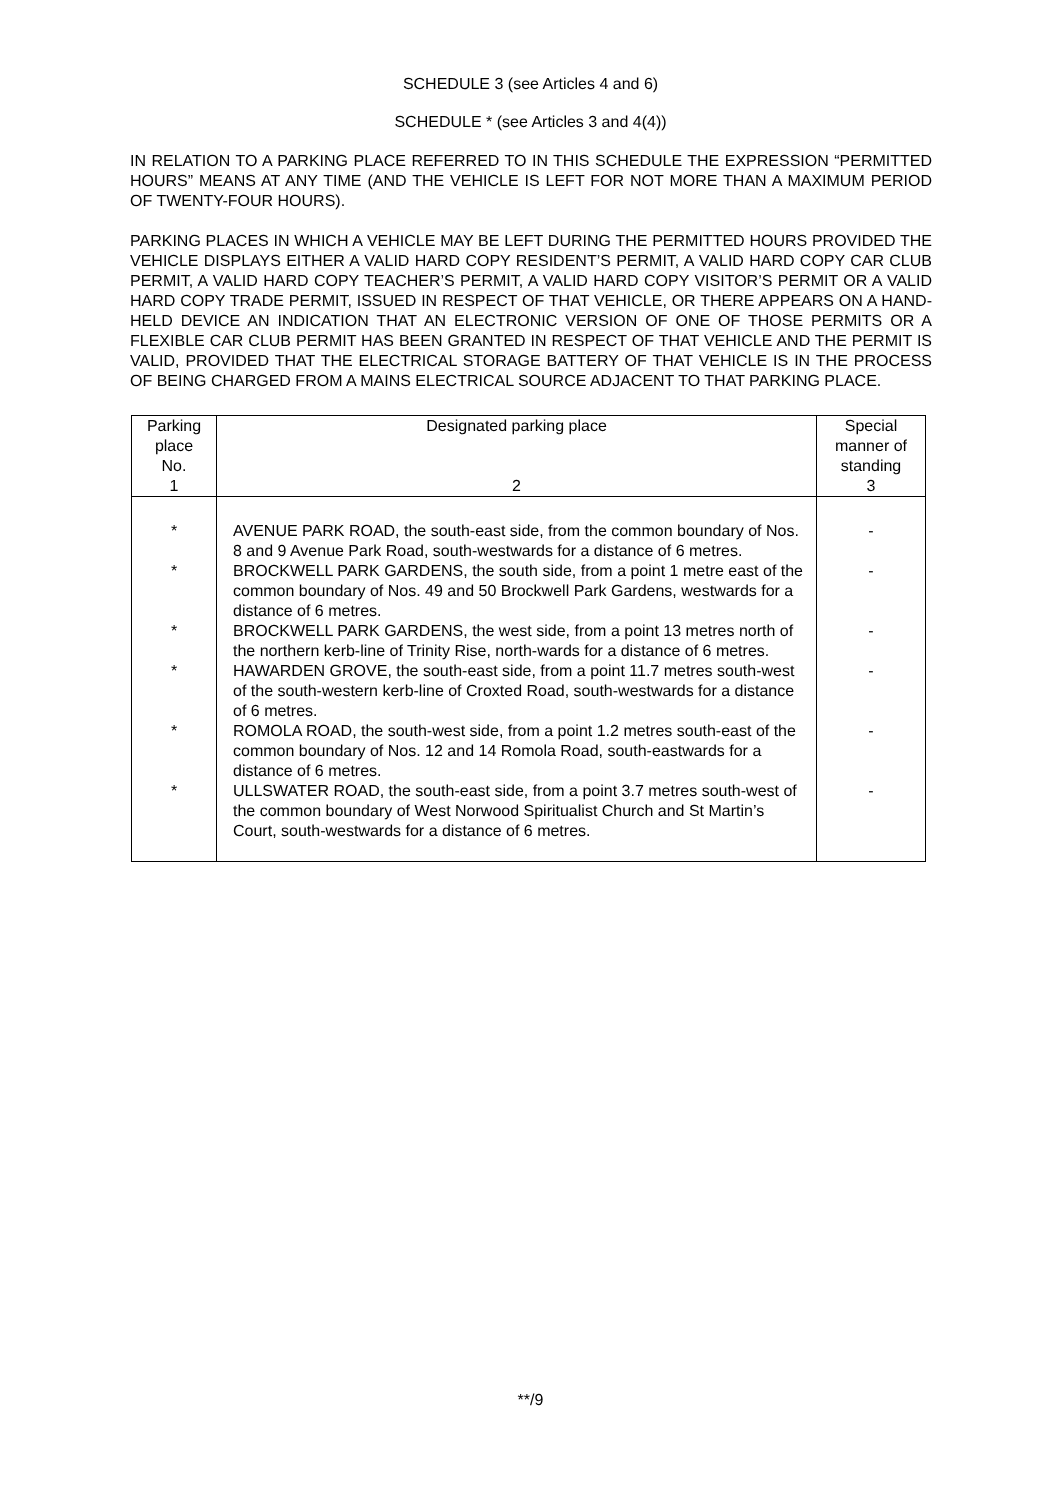SCHEDULE 3 (see Articles 4 and 6)
SCHEDULE * (see Articles 3 and 4(4))
IN RELATION TO A PARKING PLACE REFERRED TO IN THIS SCHEDULE THE EXPRESSION “PERMITTED HOURS” MEANS AT ANY TIME (AND THE VEHICLE IS LEFT FOR NOT MORE THAN A MAXIMUM PERIOD OF TWENTY-FOUR HOURS).
PARKING PLACES IN WHICH A VEHICLE MAY BE LEFT DURING THE PERMITTED HOURS PROVIDED THE VEHICLE DISPLAYS EITHER A VALID HARD COPY RESIDENT’S PERMIT, A VALID HARD COPY CAR CLUB PERMIT, A VALID HARD COPY TEACHER’S PERMIT, A VALID HARD COPY VISITOR’S PERMIT OR A VALID HARD COPY TRADE PERMIT, ISSUED IN RESPECT OF THAT VEHICLE, OR THERE APPEARS ON A HAND-HELD DEVICE AN INDICATION THAT AN ELECTRONIC VERSION OF ONE OF THOSE PERMITS OR A FLEXIBLE CAR CLUB PERMIT HAS BEEN GRANTED IN RESPECT OF THAT VEHICLE AND THE PERMIT IS VALID, PROVIDED THAT THE ELECTRICAL STORAGE BATTERY OF THAT VEHICLE IS IN THE PROCESS OF BEING CHARGED FROM A MAINS ELECTRICAL SOURCE ADJACENT TO THAT PARKING PLACE.
| Parking place No. 1 | Designated parking place 2 | Special manner of standing 3 |
| --- | --- | --- |
| * | AVENUE PARK ROAD, the south-east side, from the common boundary of Nos. 8 and 9 Avenue Park Road, south-westwards for a distance of 6 metres. | - |
| * | BROCKWELL PARK GARDENS, the south side, from a point 1 metre east of the common boundary of Nos. 49 and 50 Brockwell Park Gardens, westwards for a distance of 6 metres. | - |
| * | BROCKWELL PARK GARDENS, the west side, from a point 13 metres north of the northern kerb-line of Trinity Rise, north-wards for a distance of 6 metres. | - |
| * | HAWARDEN GROVE, the south-east side, from a point 11.7 metres south-west of the south-western kerb-line of Croxted Road, south-westwards for a distance of 6 metres. | - |
| * | ROMOLA ROAD, the south-west side, from a point 1.2 metres south-east of the common boundary of Nos. 12 and 14 Romola Road, south-eastwards for a distance of 6 metres. | - |
| * | ULLSWATER ROAD, the south-east side, from a point 3.7 metres south-west of the common boundary of West Norwood Spiritualist Church and St Martin’s Court, south-westwards for a distance of 6 metres. | - |
**/9